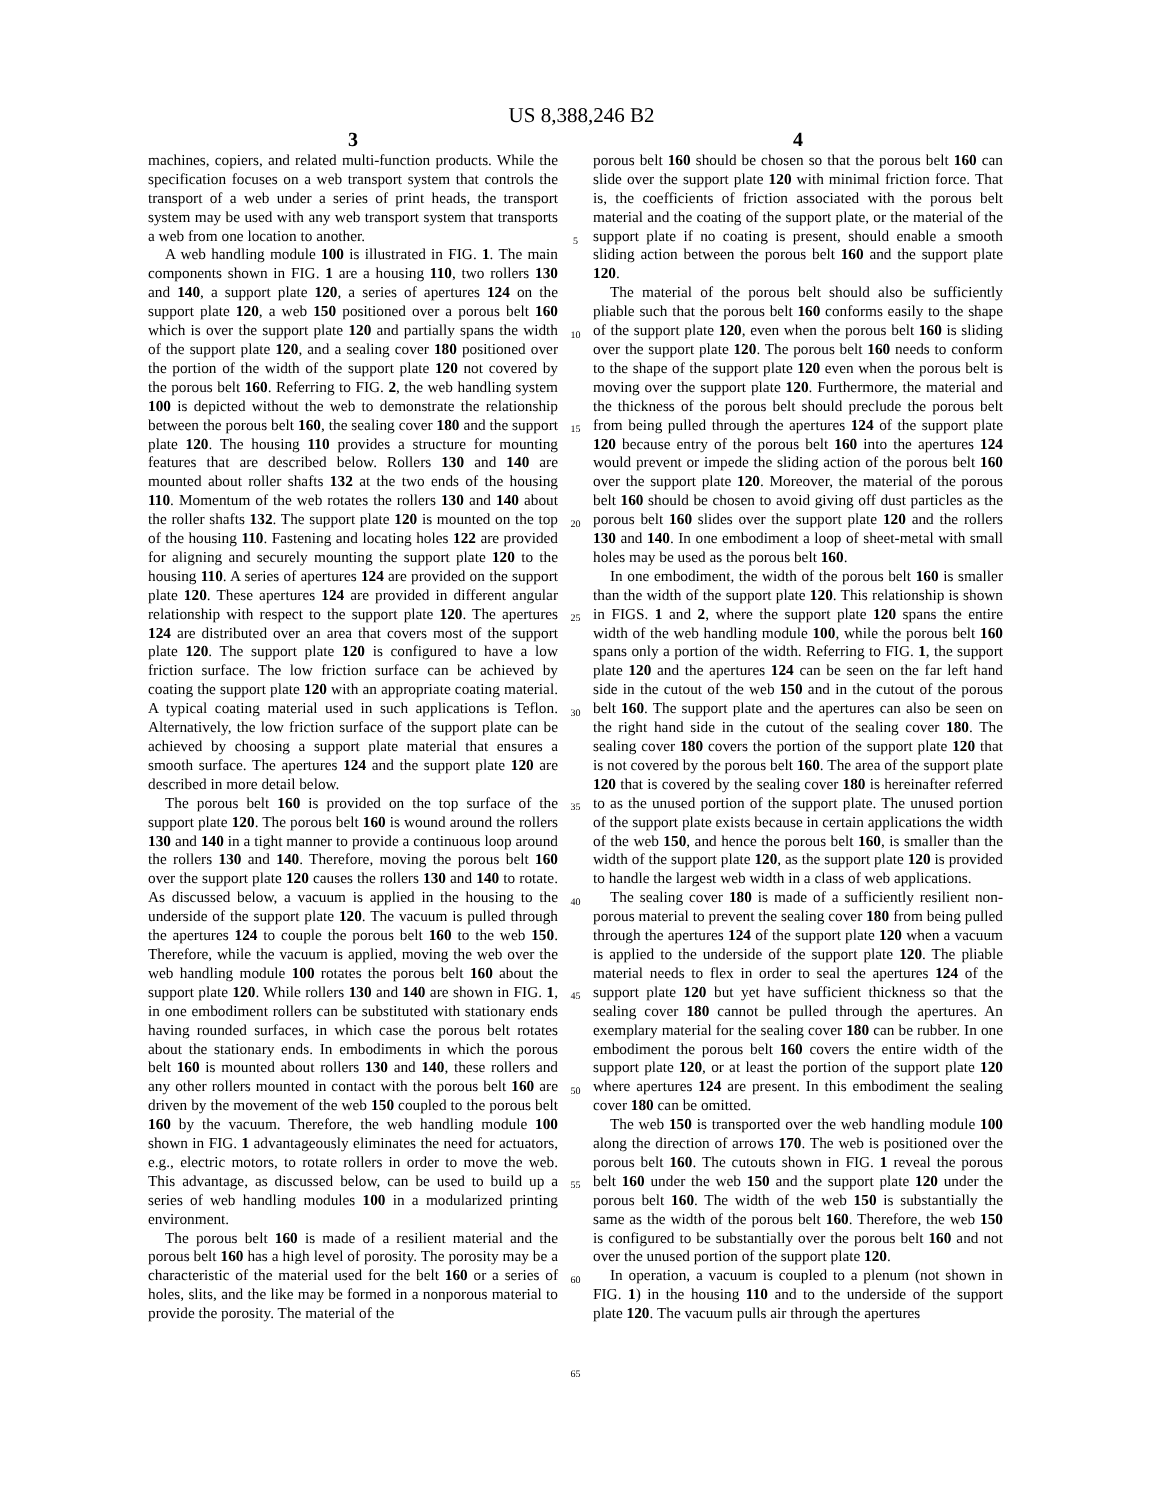US 8,388,246 B2
3
machines, copiers, and related multi-function products. While the specification focuses on a web transport system that controls the transport of a web under a series of print heads, the transport system may be used with any web transport system that transports a web from one location to another.
A web handling module 100 is illustrated in FIG. 1. The main components shown in FIG. 1 are a housing 110, two rollers 130 and 140, a support plate 120, a series of apertures 124 on the support plate 120, a web 150 positioned over a porous belt 160 which is over the support plate 120 and partially spans the width of the support plate 120, and a sealing cover 180 positioned over the portion of the width of the support plate 120 not covered by the porous belt 160. Referring to FIG. 2, the web handling system 100 is depicted without the web to demonstrate the relationship between the porous belt 160, the sealing cover 180 and the support plate 120. The housing 110 provides a structure for mounting features that are described below. Rollers 130 and 140 are mounted about roller shafts 132 at the two ends of the housing 110. Momentum of the web rotates the rollers 130 and 140 about the roller shafts 132. The support plate 120 is mounted on the top of the housing 110. Fastening and locating holes 122 are provided for aligning and securely mounting the support plate 120 to the housing 110. A series of apertures 124 are provided on the support plate 120. These apertures 124 are provided in different angular relationship with respect to the support plate 120. The apertures 124 are distributed over an area that covers most of the support plate 120. The support plate 120 is configured to have a low friction surface. The low friction surface can be achieved by coating the support plate 120 with an appropriate coating material. A typical coating material used in such applications is Teflon. Alternatively, the low friction surface of the support plate can be achieved by choosing a support plate material that ensures a smooth surface. The apertures 124 and the support plate 120 are described in more detail below.
The porous belt 160 is provided on the top surface of the support plate 120. The porous belt 160 is wound around the rollers 130 and 140 in a tight manner to provide a continuous loop around the rollers 130 and 140. Therefore, moving the porous belt 160 over the support plate 120 causes the rollers 130 and 140 to rotate. As discussed below, a vacuum is applied in the housing to the underside of the support plate 120. The vacuum is pulled through the apertures 124 to couple the porous belt 160 to the web 150. Therefore, while the vacuum is applied, moving the web over the web handling module 100 rotates the porous belt 160 about the support plate 120. While rollers 130 and 140 are shown in FIG. 1, in one embodiment rollers can be substituted with stationary ends having rounded surfaces, in which case the porous belt rotates about the stationary ends. In embodiments in which the porous belt 160 is mounted about rollers 130 and 140, these rollers and any other rollers mounted in contact with the porous belt 160 are driven by the movement of the web 150 coupled to the porous belt 160 by the vacuum. Therefore, the web handling module 100 shown in FIG. 1 advantageously eliminates the need for actuators, e.g., electric motors, to rotate rollers in order to move the web. This advantage, as discussed below, can be used to build up a series of web handling modules 100 in a modularized printing environment.
The porous belt 160 is made of a resilient material and the porous belt 160 has a high level of porosity. The porosity may be a characteristic of the material used for the belt 160 or a series of holes, slits, and the like may be formed in a nonporous material to provide the porosity. The material of the
5
10
15
20
25
30
35
40
45
50
55
60
65
4
porous belt 160 should be chosen so that the porous belt 160 can slide over the support plate 120 with minimal friction force. That is, the coefficients of friction associated with the porous belt material and the coating of the support plate, or the material of the support plate if no coating is present, should enable a smooth sliding action between the porous belt 160 and the support plate 120.
The material of the porous belt should also be sufficiently pliable such that the porous belt 160 conforms easily to the shape of the support plate 120, even when the porous belt 160 is sliding over the support plate 120. The porous belt 160 needs to conform to the shape of the support plate 120 even when the porous belt is moving over the support plate 120. Furthermore, the material and the thickness of the porous belt should preclude the porous belt from being pulled through the apertures 124 of the support plate 120 because entry of the porous belt 160 into the apertures 124 would prevent or impede the sliding action of the porous belt 160 over the support plate 120. Moreover, the material of the porous belt 160 should be chosen to avoid giving off dust particles as the porous belt 160 slides over the support plate 120 and the rollers 130 and 140. In one embodiment a loop of sheet-metal with small holes may be used as the porous belt 160.
In one embodiment, the width of the porous belt 160 is smaller than the width of the support plate 120. This relationship is shown in FIGS. 1 and 2, where the support plate 120 spans the entire width of the web handling module 100, while the porous belt 160 spans only a portion of the width. Referring to FIG. 1, the support plate 120 and the apertures 124 can be seen on the far left hand side in the cutout of the web 150 and in the cutout of the porous belt 160. The support plate and the apertures can also be seen on the right hand side in the cutout of the sealing cover 180. The sealing cover 180 covers the portion of the support plate 120 that is not covered by the porous belt 160. The area of the support plate 120 that is covered by the sealing cover 180 is hereinafter referred to as the unused portion of the support plate. The unused portion of the support plate exists because in certain applications the width of the web 150, and hence the porous belt 160, is smaller than the width of the support plate 120, as the support plate 120 is provided to handle the largest web width in a class of web applications.
The sealing cover 180 is made of a sufficiently resilient non-porous material to prevent the sealing cover 180 from being pulled through the apertures 124 of the support plate 120 when a vacuum is applied to the underside of the support plate 120. The pliable material needs to flex in order to seal the apertures 124 of the support plate 120 but yet have sufficient thickness so that the sealing cover 180 cannot be pulled through the apertures. An exemplary material for the sealing cover 180 can be rubber. In one embodiment the porous belt 160 covers the entire width of the support plate 120, or at least the portion of the support plate 120 where apertures 124 are present. In this embodiment the sealing cover 180 can be omitted.
The web 150 is transported over the web handling module 100 along the direction of arrows 170. The web is positioned over the porous belt 160. The cutouts shown in FIG. 1 reveal the porous belt 160 under the web 150 and the support plate 120 under the porous belt 160. The width of the web 150 is substantially the same as the width of the porous belt 160. Therefore, the web 150 is configured to be substantially over the porous belt 160 and not over the unused portion of the support plate 120.
In operation, a vacuum is coupled to a plenum (not shown in FIG. 1) in the housing 110 and to the underside of the support plate 120. The vacuum pulls air through the apertures